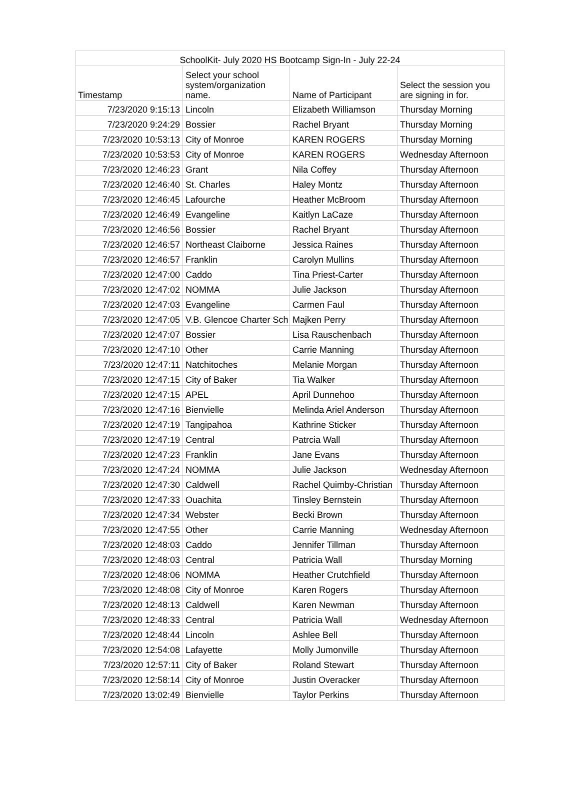| SchoolKit- July 2020 HS Bootcamp Sign-In - July 22-24 | | | |
| --- | --- | --- | --- |
| Timestamp | Select your school system/organization name. | Name of Participant | Select the session you are signing in for. |
| 7/23/2020 9:15:13 | Lincoln | Elizabeth Williamson | Thursday Morning |
| 7/23/2020 9:24:29 | Bossier | Rachel Bryant | Thursday Morning |
| 7/23/2020 10:53:13 | City of Monroe | KAREN ROGERS | Thursday Morning |
| 7/23/2020 10:53:53 | City of Monroe | KAREN ROGERS | Wednesday Afternoon |
| 7/23/2020 12:46:23 | Grant | Nila Coffey | Thursday Afternoon |
| 7/23/2020 12:46:40 | St. Charles | Haley Montz | Thursday Afternoon |
| 7/23/2020 12:46:45 | Lafourche | Heather McBroom | Thursday Afternoon |
| 7/23/2020 12:46:49 | Evangeline | Kaitlyn LaCaze | Thursday Afternoon |
| 7/23/2020 12:46:56 | Bossier | Rachel Bryant | Thursday Afternoon |
| 7/23/2020 12:46:57 | Northeast Claiborne | Jessica Raines | Thursday Afternoon |
| 7/23/2020 12:46:57 | Franklin | Carolyn Mullins | Thursday Afternoon |
| 7/23/2020 12:47:00 | Caddo | Tina Priest-Carter | Thursday Afternoon |
| 7/23/2020 12:47:02 | NOMMA | Julie Jackson | Thursday Afternoon |
| 7/23/2020 12:47:03 | Evangeline | Carmen Faul | Thursday Afternoon |
| 7/23/2020 12:47:05 | V.B. Glencoe Charter Sch | Majken Perry | Thursday Afternoon |
| 7/23/2020 12:47:07 | Bossier | Lisa Rauschenbach | Thursday Afternoon |
| 7/23/2020 12:47:10 | Other | Carrie Manning | Thursday Afternoon |
| 7/23/2020 12:47:11 | Natchitoches | Melanie Morgan | Thursday Afternoon |
| 7/23/2020 12:47:15 | City of Baker | Tia Walker | Thursday Afternoon |
| 7/23/2020 12:47:15 | APEL | April Dunnehoo | Thursday Afternoon |
| 7/23/2020 12:47:16 | Bienvielle | Melinda Ariel Anderson | Thursday Afternoon |
| 7/23/2020 12:47:19 | Tangipahoa | Kathrine Sticker | Thursday Afternoon |
| 7/23/2020 12:47:19 | Central | Patrcia Wall | Thursday Afternoon |
| 7/23/2020 12:47:23 | Franklin | Jane Evans | Thursday Afternoon |
| 7/23/2020 12:47:24 | NOMMA | Julie Jackson | Wednesday Afternoon |
| 7/23/2020 12:47:30 | Caldwell | Rachel Quimby-Christian | Thursday Afternoon |
| 7/23/2020 12:47:33 | Ouachita | Tinsley Bernstein | Thursday Afternoon |
| 7/23/2020 12:47:34 | Webster | Becki Brown | Thursday Afternoon |
| 7/23/2020 12:47:55 | Other | Carrie Manning | Wednesday Afternoon |
| 7/23/2020 12:48:03 | Caddo | Jennifer Tillman | Thursday Afternoon |
| 7/23/2020 12:48:03 | Central | Patricia Wall | Thursday Morning |
| 7/23/2020 12:48:06 | NOMMA | Heather Crutchfield | Thursday Afternoon |
| 7/23/2020 12:48:08 | City of Monroe | Karen Rogers | Thursday Afternoon |
| 7/23/2020 12:48:13 | Caldwell | Karen Newman | Thursday Afternoon |
| 7/23/2020 12:48:33 | Central | Patricia Wall | Wednesday Afternoon |
| 7/23/2020 12:48:44 | Lincoln | Ashlee Bell | Thursday Afternoon |
| 7/23/2020 12:54:08 | Lafayette | Molly Jumonville | Thursday Afternoon |
| 7/23/2020 12:57:11 | City of Baker | Roland Stewart | Thursday Afternoon |
| 7/23/2020 12:58:14 | City of Monroe | Justin Overacker | Thursday Afternoon |
| 7/23/2020 13:02:49 | Bienvielle | Taylor Perkins | Thursday Afternoon |